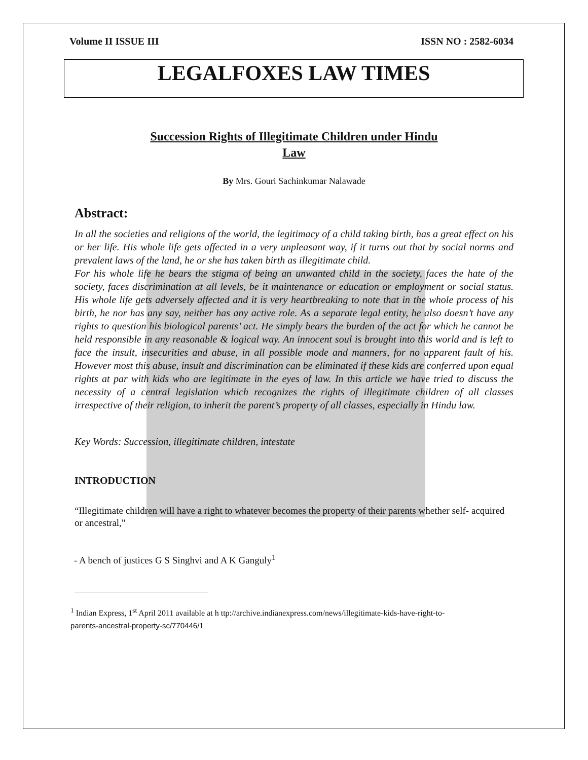Volume II ISSUE III ISSN NO : 2582-6034
LEGALFOXES LAW TIMES
Succession Rights of Illegitimate Children under Hindu
Law
By Mrs. Gouri Sachinkumar Nalawade
Abstract:
In all the societies and religions of the world, the legitimacy of a child taking birth, has a great effect on his or her life. His whole life gets affected in a very unpleasant way, if it turns out that by social norms and prevalent laws of the land, he or she has taken birth as illegitimate child.
For his whole life he bears the stigma of being an unwanted child in the society, faces the hate of the society, faces discrimination at all levels, be it maintenance or education or employment or social status. His whole life gets adversely affected and it is very heartbreaking to note that in the whole process of his birth, he nor has any say, neither has any active role. As a separate legal entity, he also doesn’t have any rights to question his biological parents’ act. He simply bears the burden of the act for which he cannot be held responsible in any reasonable & logical way. An innocent soul is brought into this world and is left to face the insult, insecurities and abuse, in all possible mode and manners, for no apparent fault of his. However most this abuse, insult and discrimination can be eliminated if these kids are conferred upon equal rights at par with kids who are legitimate in the eyes of law. In this article we have tried to discuss the necessity of a central legislation which recognizes the rights of illegitimate children of all classes irrespective of their religion, to inherit the parent’s property of all classes, especially in Hindu law.
Key Words: Succession, illegitimate children, intestate
INTRODUCTION
“Illegitimate children will have a right to whatever becomes the property of their parents whether self- acquired or ancestral,"
- A bench of justices G S Singhvi and A K Ganguly<sup>1</sup>
<sup>1</sup> Indian Express, 1<sup>st</sup> April 2011 available at h ttp://archive.indianexpress.com/news/illegitimate-kids-have-right-to-
parents-ancestral-property-sc/770446/1